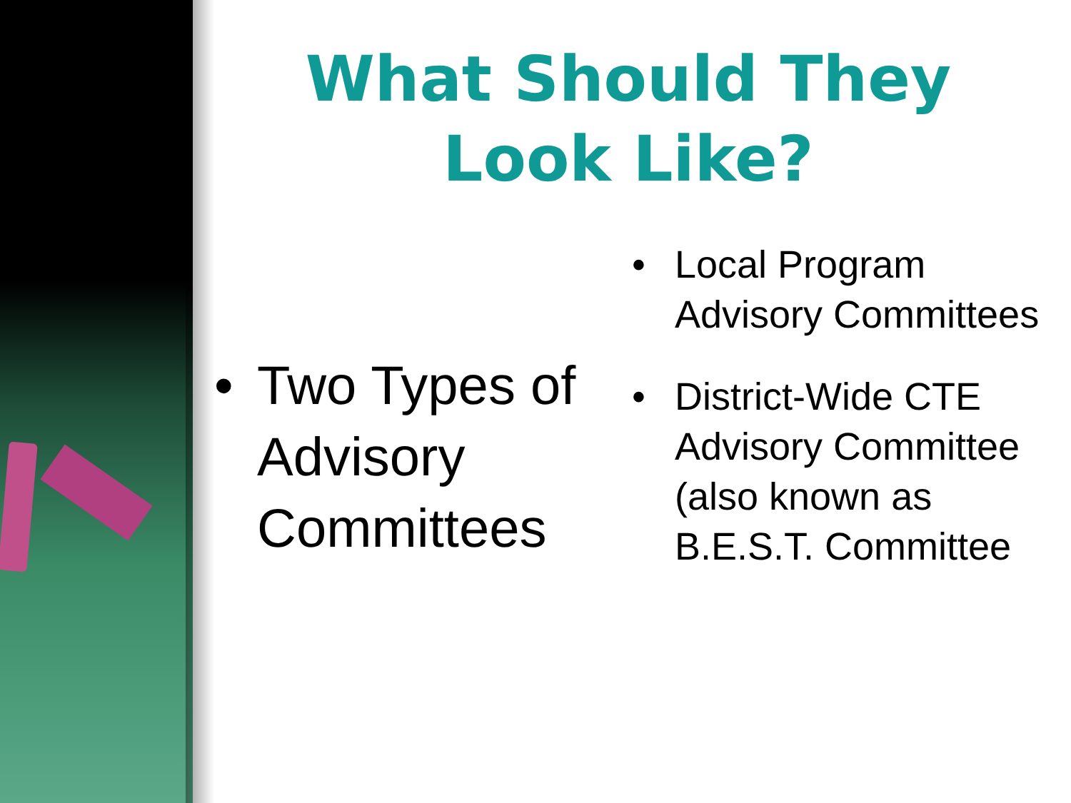What Should They Look Like?
• Two Types of Advisory Committees
• Local Program Advisory Committees
• District-Wide CTE Advisory Committee (also known as B.E.S.T. Committee